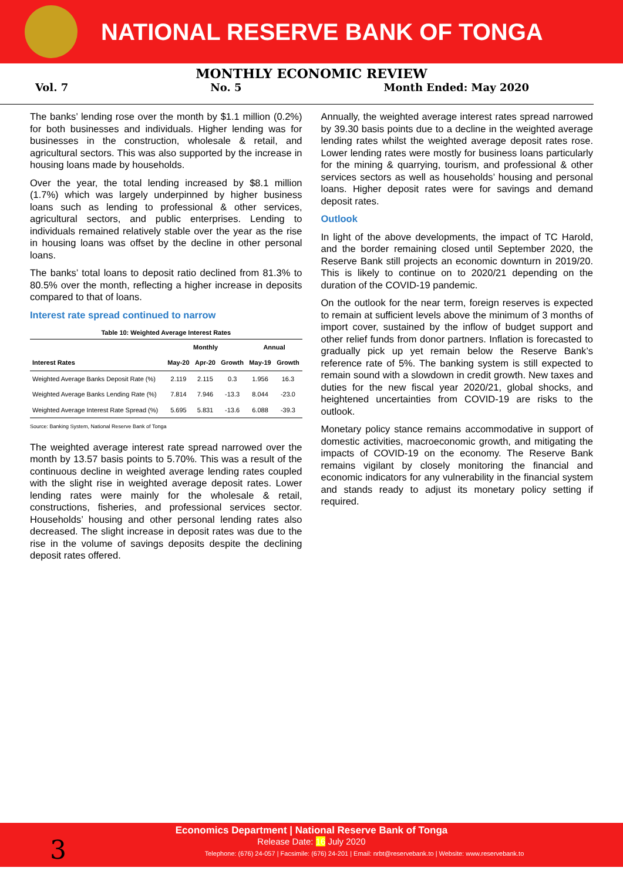NATIONAL RESERVE BANK OF TONGA
MONTHLY ECONOMIC REVIEW
Vol. 7 No. 5 Month Ended: May 2020
The banks’ lending rose over the month by $1.1 million (0.2%) for both businesses and individuals. Higher lending was for businesses in the construction, wholesale & retail, and agricultural sectors. This was also supported by the increase in housing loans made by households.
Over the year, the total lending increased by $8.1 million (1.7%) which was largely underpinned by higher business loans such as lending to professional & other services, agricultural sectors, and public enterprises. Lending to individuals remained relatively stable over the year as the rise in housing loans was offset by the decline in other personal loans.
The banks’ total loans to deposit ratio declined from 81.3% to 80.5% over the month, reflecting a higher increase in deposits compared to that of loans.
Interest rate spread continued to narrow
Table 10: Weighted Average Interest Rates
| | Monthly | | | Annual | |
| --- | --- | --- | --- | --- | --- |
| Interest Rates | May-20 | Apr-20 | Growth | May-19 | Growth |
| Weighted Average Banks Deposit Rate (%) | 2.119 | 2.115 | 0.3 | 1.956 | 16.3 |
| Weighted Average Banks Lending Rate (%) | 7.814 | 7.946 | -13.3 | 8.044 | -23.0 |
| Weighted Average Interest Rate Spread (%) | 5.695 | 5.831 | -13.6 | 6.088 | -39.3 |
Source: Banking System, National Reserve Bank of Tonga
The weighted average interest rate spread narrowed over the month by 13.57 basis points to 5.70%. This was a result of the continuous decline in weighted average lending rates coupled with the slight rise in weighted average deposit rates. Lower lending rates were mainly for the wholesale & retail, constructions, fisheries, and professional services sector. Households’ housing and other personal lending rates also decreased. The slight increase in deposit rates was due to the rise in the volume of savings deposits despite the declining deposit rates offered.
Annually, the weighted average interest rates spread narrowed by 39.30 basis points due to a decline in the weighted average lending rates whilst the weighted average deposit rates rose. Lower lending rates were mostly for business loans particularly for the mining & quarrying, tourism, and professional & other services sectors as well as households’ housing and personal loans. Higher deposit rates were for savings and demand deposit rates.
Outlook
In light of the above developments, the impact of TC Harold, and the border remaining closed until September 2020, the Reserve Bank still projects an economic downturn in 2019/20. This is likely to continue on to 2020/21 depending on the duration of the COVID-19 pandemic.
On the outlook for the near term, foreign reserves is expected to remain at sufficient levels above the minimum of 3 months of import cover, sustained by the inflow of budget support and other relief funds from donor partners. Inflation is forecasted to gradually pick up yet remain below the Reserve Bank’s reference rate of 5%. The banking system is still expected to remain sound with a slowdown in credit growth. New taxes and duties for the new fiscal year 2020/21, global shocks, and heightened uncertainties from COVID-19 are risks to the outlook.
Monetary policy stance remains accommodative in support of domestic activities, macroeconomic growth, and mitigating the impacts of COVID-19 on the economy. The Reserve Bank remains vigilant by closely monitoring the financial and economic indicators for any vulnerability in the financial system and stands ready to adjust its monetary policy setting if required.
3
Economics Department | National Reserve Bank of Tonga
Release Date: 16 July 2020
Telephone: (676) 24-057 | Facsimile: (676) 24-201 | Email: nrbt@reservebank.to | Website: www.reservebank.to